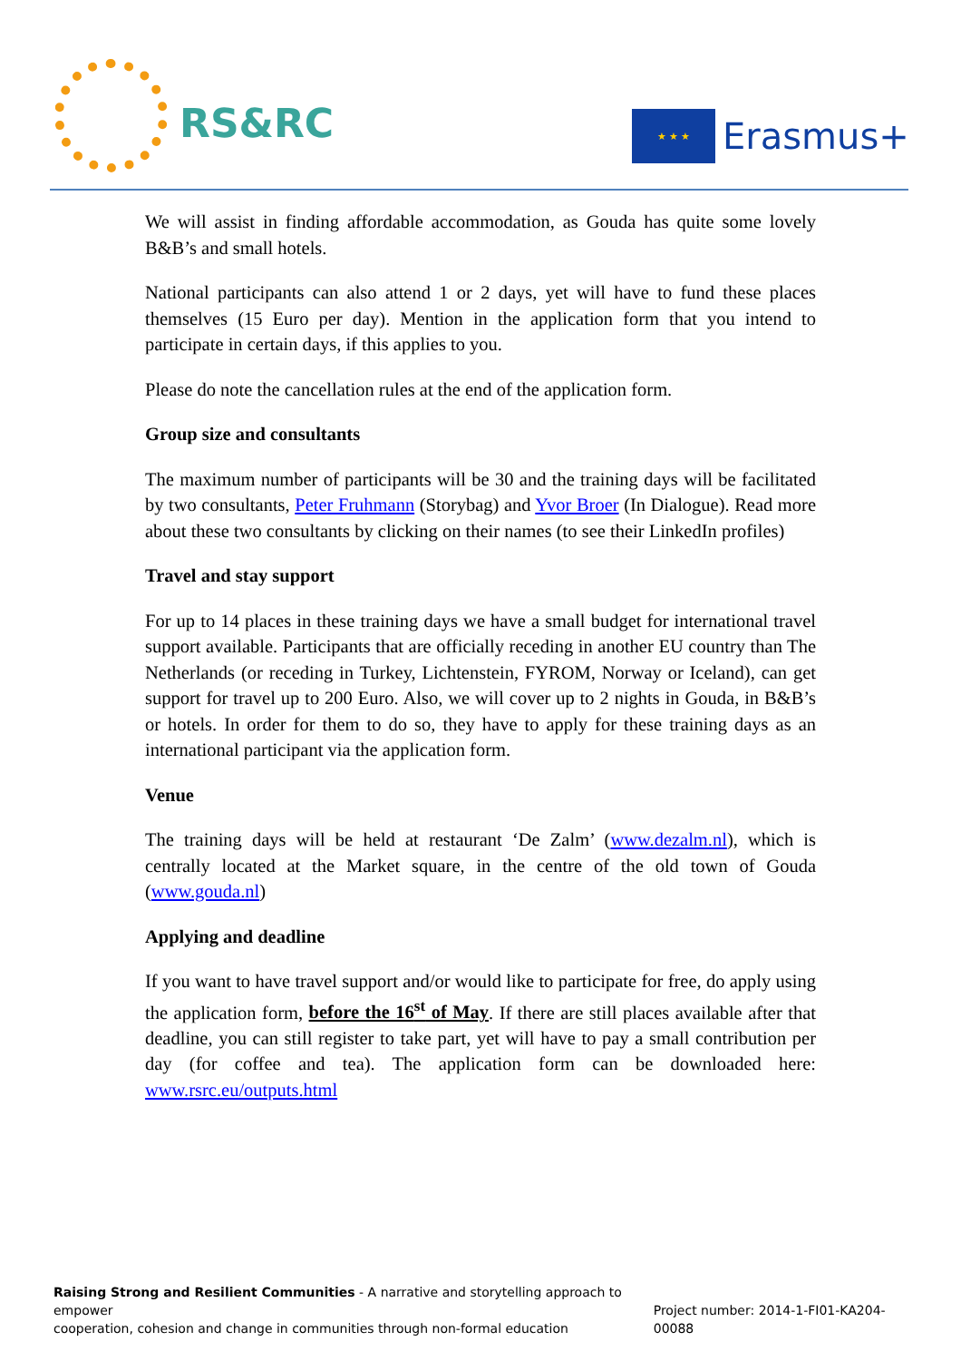RS&RC
★ ★ ★ Erasmus+
We will assist in finding affordable accommodation, as Gouda has quite some lovely B&B’s and small hotels.
National participants can also attend 1 or 2 days, yet will have to fund these places themselves (15 Euro per day). Mention in the application form that you intend to participate in certain days, if this applies to you.
Please do note the cancellation rules at the end of the application form.
Group size and consultants
The maximum number of participants will be 30 and the training days will be facilitated by two consultants, Peter Fruhmann (Storybag) and Yvor Broer (In Dialogue). Read more about these two consultants by clicking on their names (to see their LinkedIn profiles)
Travel and stay support
For up to 14 places in these training days we have a small budget for international travel support available. Participants that are officially receding in another EU country than The Netherlands (or receding in Turkey, Lichtenstein, FYROM, Norway or Iceland), can get support for travel up to 200 Euro. Also, we will cover up to 2 nights in Gouda, in B&B’s or hotels. In order for them to do so, they have to apply for these training days as an international participant via the application form.
Venue
The training days will be held at restaurant ‘De Zalm’ (www.dezalm.nl), which is centrally located at the Market square, in the centre of the old town of Gouda (www.gouda.nl)
Applying and deadline
If you want to have travel support and/or would like to participate for free, do apply using the application form, before the 16<sup>st</sup> of May. If there are still places available after that deadline, you can still register to take part, yet will have to pay a small contribution per day (for coffee and tea). The application form can be downloaded here: www.rsrc.eu/outputs.html
Raising Strong and Resilient Communities - A narrative and storytelling approach to empower
cooperation, cohesion and change in communities through non-formal education
Project number: 2014-1-FI01-KA204-00088